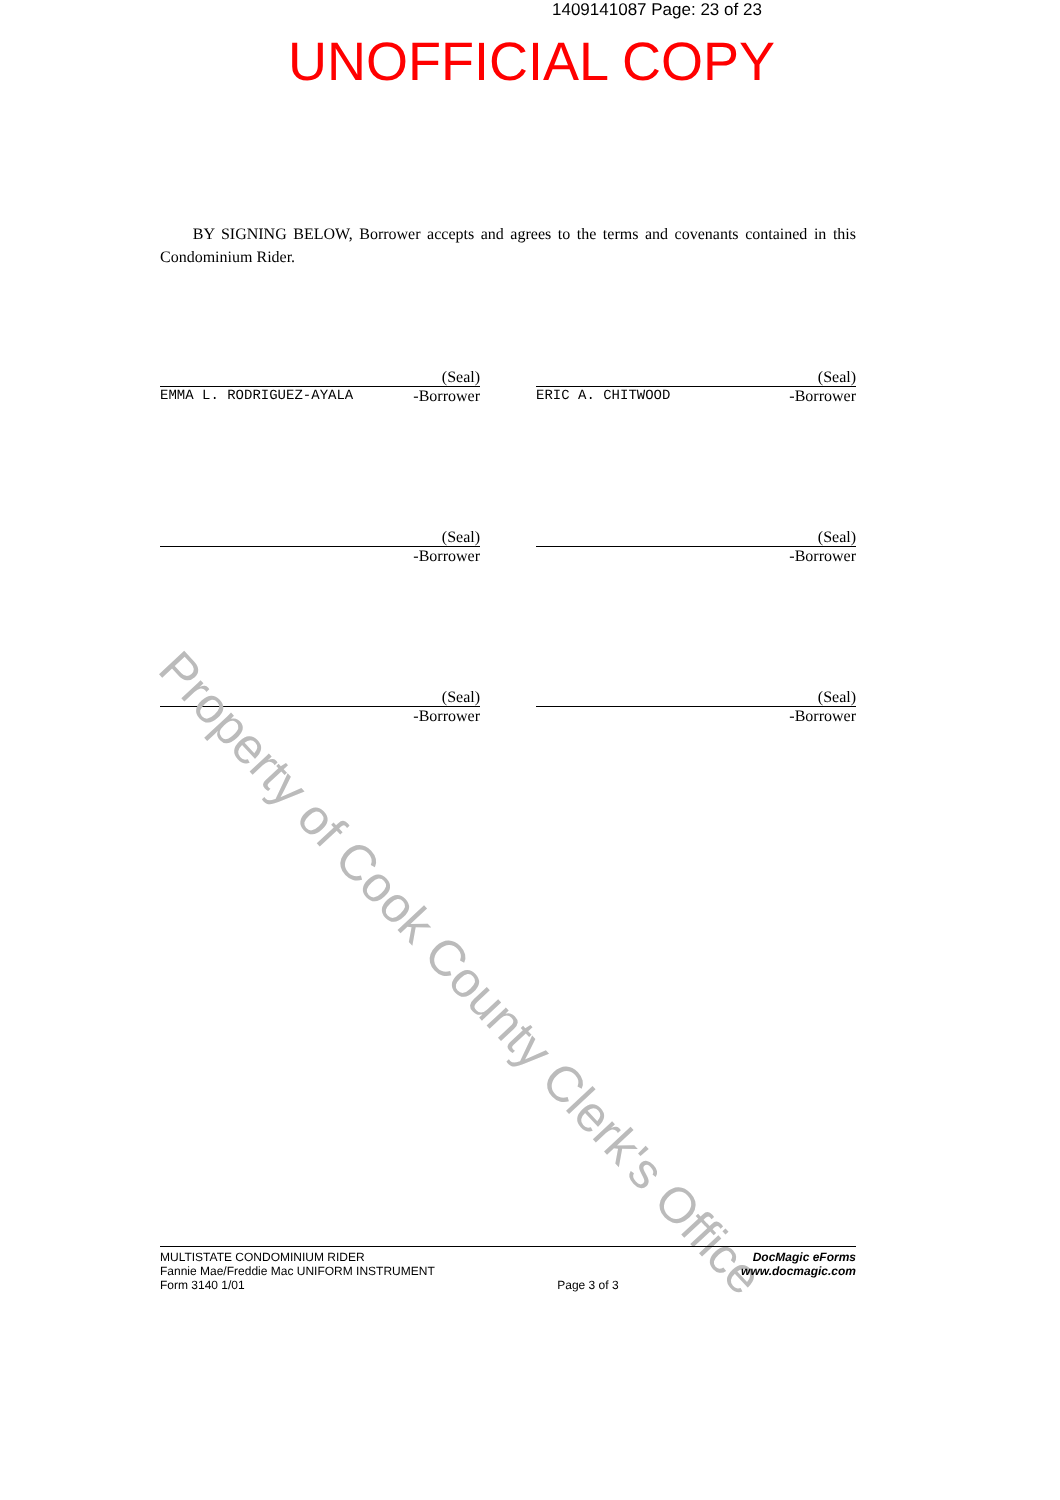1409141087 Page: 23 of 23
UNOFFICIAL COPY
BY SIGNING BELOW, Borrower accepts and agrees to the terms and covenants contained in this Condominium Rider.
(Seal)
EMMA L. RODRIGUEZ-AYALA -Borrower
(Seal)
ERIC A. CHITWOOD -Borrower
(Seal)
-Borrower
(Seal)
-Borrower
(Seal)
-Borrower
(Seal)
-Borrower
Property of Cook County Clerk's Office
MULTISTATE CONDOMINIUM RIDER
Fannie Mae/Freddie Mac UNIFORM INSTRUMENT
Form 3140 1/01
Page 3 of 3
DocMagic eForms
www.docmagic.com